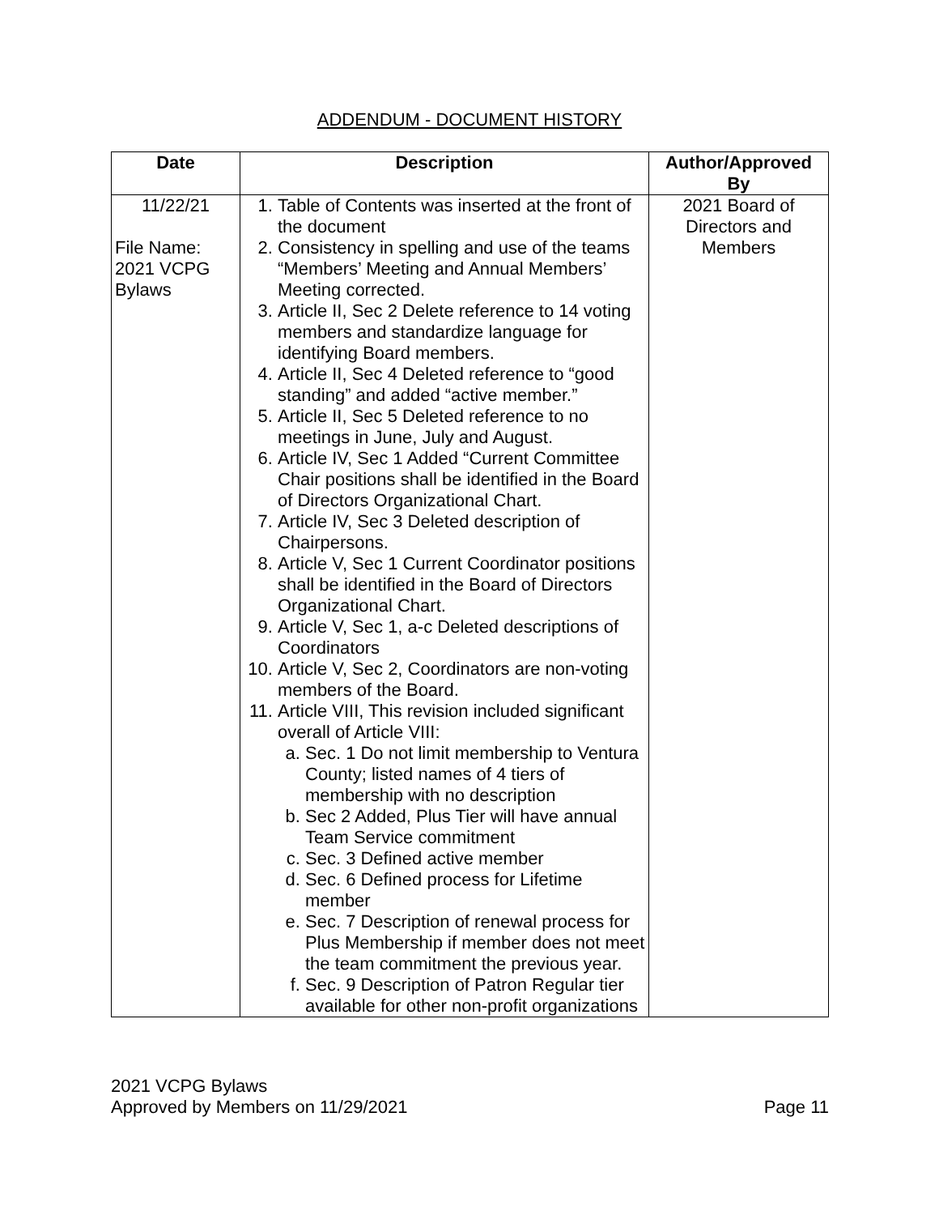ADDENDUM - DOCUMENT HISTORY
| Date | Description | Author/Approved By |
| --- | --- | --- |
| 11/22/21 File Name: 2021 VCPG Bylaws | 1. Table of Contents was inserted at the front of the document 2. Consistency in spelling and use of the teams “Members’ Meeting and Annual Members’ Meeting corrected. 3. Article II, Sec 2 Delete reference to 14 voting members and standardize language for identifying Board members. 4. Article II, Sec 4 Deleted reference to “good standing” and added “active member.” 5. Article II, Sec 5 Deleted reference to no meetings in June, July and August. 6. Article IV, Sec 1 Added “Current Committee Chair positions shall be identified in the Board of Directors Organizational Chart. 7. Article IV, Sec 3 Deleted description of Chairpersons. 8. Article V, Sec 1 Current Coordinator positions shall be identified in the Board of Directors Organizational Chart. 9. Article V, Sec 1, a-c Deleted descriptions of Coordinators 10. Article V, Sec 2, Coordinators are non-voting members of the Board. 11. Article VIII, This revision included significant overall of Article VIII: a. Sec. 1 Do not limit membership to Ventura County; listed names of 4 tiers of membership with no description b. Sec 2 Added, Plus Tier will have annual Team Service commitment c. Sec. 3 Defined active member d. Sec. 6 Defined process for Lifetime member e. Sec. 7 Description of renewal process for Plus Membership if member does not meet the team commitment the previous year. f. Sec. 9 Description of Patron Regular tier available for other non-profit organizations | 2021 Board of Directors and Members |
2021 VCPG Bylaws
Approved by Members on 11/29/2021
Page 11